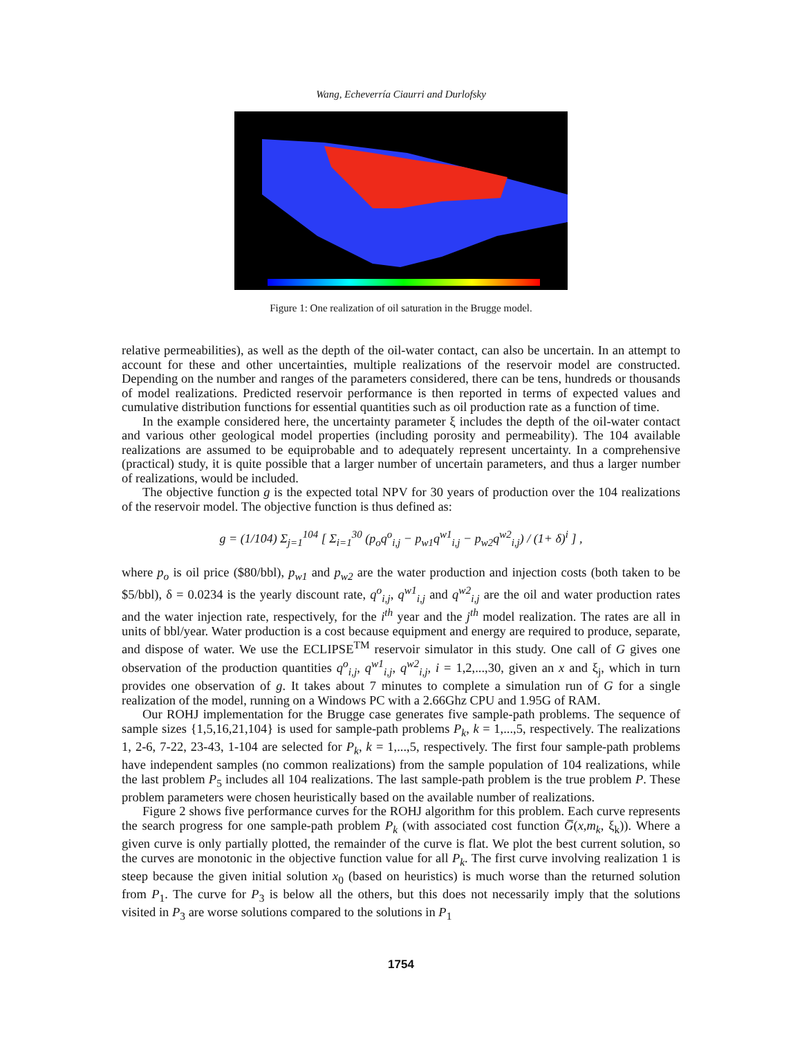Wang, Echeverría Ciaurri and Durlofsky
Figure 1: One realization of oil saturation in the Brugge model.
relative permeabilities), as well as the depth of the oil-water contact, can also be uncertain. In an attempt to account for these and other uncertainties, multiple realizations of the reservoir model are constructed. Depending on the number and ranges of the parameters considered, there can be tens, hundreds or thousands of model realizations. Predicted reservoir performance is then reported in terms of expected values and cumulative distribution functions for essential quantities such as oil production rate as a function of time.
In the example considered here, the uncertainty parameter ξ includes the depth of the oil-water contact and various other geological model properties (including porosity and permeability). The 104 available realizations are assumed to be equiprobable and to adequately represent uncertainty. In a comprehensive (practical) study, it is quite possible that a larger number of uncertain parameters, and thus a larger number of realizations, would be included.
The objective function g is the expected total NPV for 30 years of production over the 104 realizations of the reservoir model. The objective function is thus defined as:
g = (1/104) Σ<sub>j=1</sub><sup>104</sup> [ Σ<sub>i=1</sub><sup>30</sup> (p<sub>o</sub>q<sup>o</sup><sub>i,j</sub> − p<sub>w1</sub>q<sup>w1</sup><sub>i,j</sub> − p<sub>w2</sub>q<sup>w2</sup><sub>i,j</sub>) / (1+ δ)<sup>i</sup> ] ,
where p<sub>o</sub> is oil price ($80/bbl), p<sub>w1</sub> and p<sub>w2</sub> are the water production and injection costs (both taken to be $5/bbl), δ = 0.0234 is the yearly discount rate, q<sup>o</sup><sub>i,j</sub>, q<sup>w1</sup><sub>i,j</sub> and q<sup>w2</sup><sub>i,j</sub> are the oil and water production rates and the water injection rate, respectively, for the i<sup>th</sup> year and the j<sup>th</sup> model realization. The rates are all in units of bbl/year. Water production is a cost because equipment and energy are required to produce, separate, and dispose of water. We use the ECLIPSE<sup>TM</sup> reservoir simulator in this study. One call of G gives one observation of the production quantities q<sup>o</sup><sub>i,j</sub>, q<sup>w1</sup><sub>i,j</sub>, q<sup>w2</sup><sub>i,j</sub>, i = 1,2,...,30, given an x and ξ<sub>j</sub>, which in turn provides one observation of g. It takes about 7 minutes to complete a simulation run of G for a single realization of the model, running on a Windows PC with a 2.66Ghz CPU and 1.95G of RAM.
Our ROHJ implementation for the Brugge case generates five sample-path problems. The sequence of sample sizes {1,5,16,21,104} is used for sample-path problems P<sub>k</sub>, k = 1,...,5, respectively. The realizations 1, 2-6, 7-22, 23-43, 1-104 are selected for P<sub>k</sub>, k = 1,...,5, respectively. The first four sample-path problems have independent samples (no common realizations) from the sample population of 104 realizations, while the last problem P<sub>5</sub> includes all 104 realizations. The last sample-path problem is the true problem P. These problem parameters were chosen heuristically based on the available number of realizations.
Figure 2 shows five performance curves for the ROHJ algorithm for this problem. Each curve represents the search progress for one sample-path problem P<sub>k</sub> (with associated cost function G̅(x,m<sub>k</sub>, ξ<sub>k</sub>)). Where a given curve is only partially plotted, the remainder of the curve is flat. We plot the best current solution, so the curves are monotonic in the objective function value for all P<sub>k</sub>. The first curve involving realization 1 is steep because the given initial solution x<sub>0</sub> (based on heuristics) is much worse than the returned solution from P<sub>1</sub>. The curve for P<sub>3</sub> is below all the others, but this does not necessarily imply that the solutions visited in P<sub>3</sub> are worse solutions compared to the solutions in P<sub>1</sub>
1754